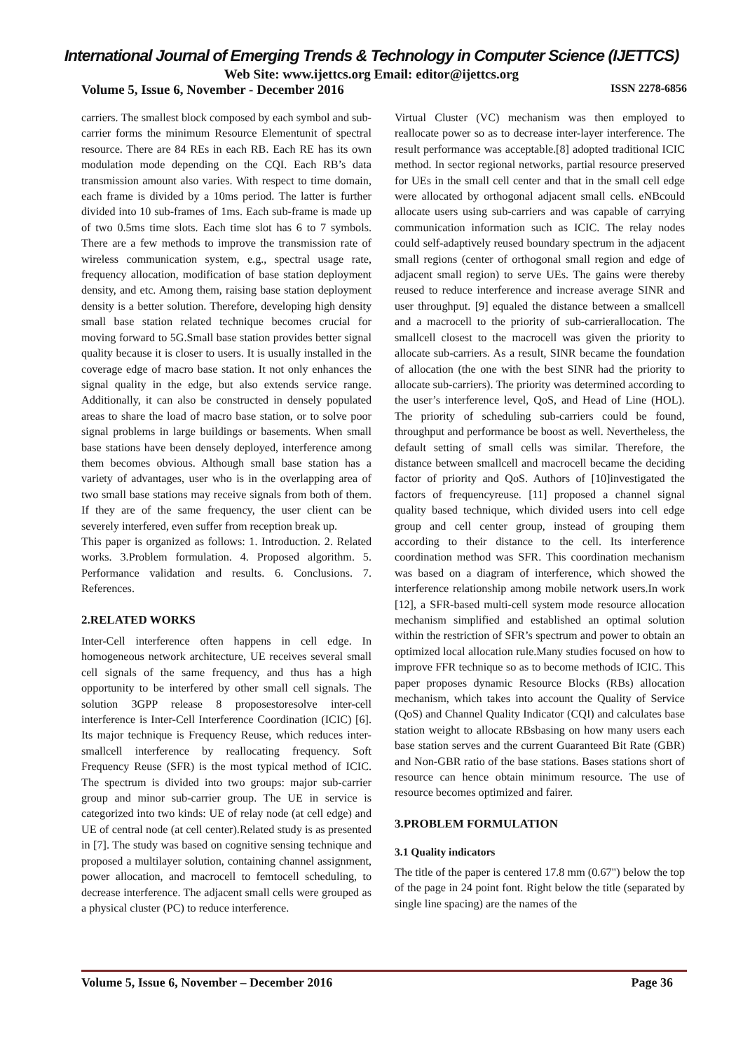International Journal of Emerging Trends & Technology in Computer Science (IJETTCS)
Web Site: www.ijettcs.org Email: editor@ijettcs.org
Volume 5, Issue 6, November - December 2016 ISSN 2278-6856
carriers. The smallest block composed by each symbol and sub-carrier forms the minimum Resource Elementunit of spectral resource. There are 84 REs in each RB. Each RE has its own modulation mode depending on the CQI. Each RB’s data transmission amount also varies. With respect to time domain, each frame is divided by a 10ms period. The latter is further divided into 10 sub-frames of 1ms. Each sub-frame is made up of two 0.5ms time slots. Each time slot has 6 to 7 symbols. There are a few methods to improve the transmission rate of wireless communication system, e.g., spectral usage rate, frequency allocation, modification of base station deployment density, and etc. Among them, raising base station deployment density is a better solution. Therefore, developing high density small base station related technique becomes crucial for moving forward to 5G.Small base station provides better signal quality because it is closer to users. It is usually installed in the coverage edge of macro base station. It not only enhances the signal quality in the edge, but also extends service range. Additionally, it can also be constructed in densely populated areas to share the load of macro base station, or to solve poor signal problems in large buildings or basements. When small base stations have been densely deployed, interference among them becomes obvious. Although small base station has a variety of advantages, user who is in the overlapping area of two small base stations may receive signals from both of them. If they are of the same frequency, the user client can be severely interfered, even suffer from reception break up.
This paper is organized as follows: 1. Introduction. 2. Related works. 3.Problem formulation. 4. Proposed algorithm. 5. Performance validation and results. 6. Conclusions. 7. References.
2.RELATED WORKS
Inter-Cell interference often happens in cell edge. In homogeneous network architecture, UE receives several small cell signals of the same frequency, and thus has a high opportunity to be interfered by other small cell signals. The solution 3GPP release 8 proposestoresolve inter-cell interference is Inter-Cell Interference Coordination (ICIC) [6]. Its major technique is Frequency Reuse, which reduces inter-smallcell interference by reallocating frequency. Soft Frequency Reuse (SFR) is the most typical method of ICIC. The spectrum is divided into two groups: major sub-carrier group and minor sub-carrier group. The UE in service is categorized into two kinds: UE of relay node (at cell edge) and UE of central node (at cell center).Related study is as presented in [7]. The study was based on cognitive sensing technique and proposed a multilayer solution, containing channel assignment, power allocation, and macrocell to femtocell scheduling, to decrease interference. The adjacent small cells were grouped as a physical cluster (PC) to reduce interference.
Virtual Cluster (VC) mechanism was then employed to reallocate power so as to decrease inter-layer interference. The result performance was acceptable.[8] adopted traditional ICIC method. In sector regional networks, partial resource preserved for UEs in the small cell center and that in the small cell edge were allocated by orthogonal adjacent small cells. eNBcould allocate users using sub-carriers and was capable of carrying communication information such as ICIC. The relay nodes could self-adaptively reused boundary spectrum in the adjacent small regions (center of orthogonal small region and edge of adjacent small region) to serve UEs. The gains were thereby reused to reduce interference and increase average SINR and user throughput. [9] equaled the distance between a smallcell and a macrocell to the priority of sub-carrierallocation. The smallcell closest to the macrocell was given the priority to allocate sub-carriers. As a result, SINR became the foundation of allocation (the one with the best SINR had the priority to allocate sub-carriers). The priority was determined according to the user’s interference level, QoS, and Head of Line (HOL). The priority of scheduling sub-carriers could be found, throughput and performance be boost as well. Nevertheless, the default setting of small cells was similar. Therefore, the distance between smallcell and macrocell became the deciding factor of priority and QoS. Authors of [10]investigated the factors of frequencyreuse. [11] proposed a channel signal quality based technique, which divided users into cell edge group and cell center group, instead of grouping them according to their distance to the cell. Its interference coordination method was SFR. This coordination mechanism was based on a diagram of interference, which showed the interference relationship among mobile network users.In work [12], a SFR-based multi-cell system mode resource allocation mechanism simplified and established an optimal solution within the restriction of SFR’s spectrum and power to obtain an optimized local allocation rule.Many studies focused on how to improve FFR technique so as to become methods of ICIC. This paper proposes dynamic Resource Blocks (RBs) allocation mechanism, which takes into account the Quality of Service (QoS) and Channel Quality Indicator (CQI) and calculates base station weight to allocate RBsbasing on how many users each base station serves and the current Guaranteed Bit Rate (GBR) and Non-GBR ratio of the base stations. Bases stations short of resource can hence obtain minimum resource. The use of resource becomes optimized and fairer.
3.PROBLEM FORMULATION
3.1 Quality indicators
The title of the paper is centered 17.8 mm (0.67") below the top of the page in 24 point font. Right below the title (separated by single line spacing) are the names of the
Volume 5, Issue 6, November – December 2016 Page 36